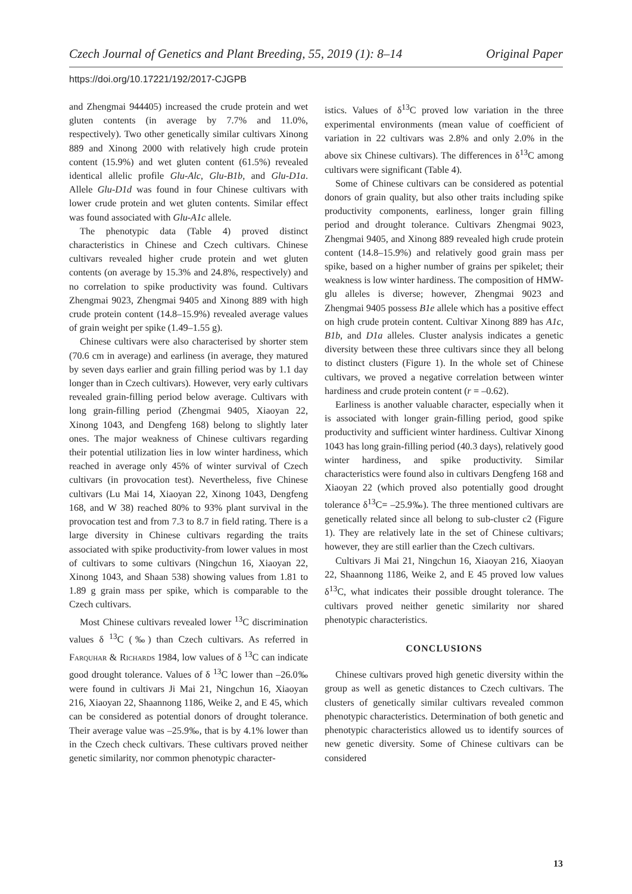Czech Journal of Genetics and Plant Breeding, 55, 2019 (1): 8–14 Original Paper
https://doi.org/10.17221/192/2017-CJGPB
and Zhengmai 944405) increased the crude protein and wet gluten contents (in average by 7.7% and 11.0%, respectively). Two other genetically similar cultivars Xinong 889 and Xinong 2000 with relatively high crude protein content (15.9%) and wet gluten content (61.5%) revealed identical allelic profile Glu-Alc, Glu-B1b, and Glu-D1a. Allele Glu-D1d was found in four Chinese cultivars with lower crude protein and wet gluten contents. Similar effect was found associated with Glu-A1c allele.
The phenotypic data (Table 4) proved distinct characteristics in Chinese and Czech cultivars. Chinese cultivars revealed higher crude protein and wet gluten contents (on average by 15.3% and 24.8%, respectively) and no correlation to spike productivity was found. Cultivars Zhengmai 9023, Zhengmai 9405 and Xinong 889 with high crude protein content (14.8–15.9%) revealed average values of grain weight per spike (1.49–1.55 g).
Chinese cultivars were also characterised by shorter stem (70.6 cm in average) and earliness (in average, they matured by seven days earlier and grain filling period was by 1.1 day longer than in Czech cultivars). However, very early cultivars revealed grain-filling period below average. Cultivars with long grain-filling period (Zhengmai 9405, Xiaoyan 22, Xinong 1043, and Dengfeng 168) belong to slightly later ones. The major weakness of Chinese cultivars regarding their potential utilization lies in low winter hardiness, which reached in average only 45% of winter survival of Czech cultivars (in provocation test). Nevertheless, five Chinese cultivars (Lu Mai 14, Xiaoyan 22, Xinong 1043, Dengfeng 168, and W 38) reached 80% to 93% plant survival in the provocation test and from 7.3 to 8.7 in field rating. There is a large diversity in Chinese cultivars regarding the traits associated with spike productivity-from lower values in most of cultivars to some cultivars (Ningchun 16, Xiaoyan 22, Xinong 1043, and Shaan 538) showing values from 1.81 to 1.89 g grain mass per spike, which is comparable to the Czech cultivars.
Most Chinese cultivars revealed lower <sup>13</sup>C discrimination values δ <sup>13</sup>C (‰) than Czech cultivars. As referred in Farquhar & Richards 1984, low values of δ <sup>13</sup>C can indicate good drought tolerance. Values of δ <sup>13</sup>C lower than –26.0‰ were found in cultivars Ji Mai 21, Ningchun 16, Xiaoyan 216, Xiaoyan 22, Shaannong 1186, Weike 2, and E 45, which can be considered as potential donors of drought tolerance. Their average value was –25.9‰, that is by 4.1% lower than in the Czech check cultivars. These cultivars proved neither genetic similarity, nor common phenotypic character-
istics. Values of δ<sup>13</sup>C proved low variation in the three experimental environments (mean value of coefficient of variation in 22 cultivars was 2.8% and only 2.0% in the above six Chinese cultivars). The differences in δ<sup>13</sup>C among cultivars were significant (Table 4).
Some of Chinese cultivars can be considered as potential donors of grain quality, but also other traits including spike productivity components, earliness, longer grain filling period and drought tolerance. Cultivars Zhengmai 9023, Zhengmai 9405, and Xinong 889 revealed high crude protein content (14.8–15.9%) and relatively good grain mass per spike, based on a higher number of grains per spikelet; their weakness is low winter hardiness. The composition of HMW-glu alleles is diverse; however, Zhengmai 9023 and Zhengmai 9405 possess B1e allele which has a positive effect on high crude protein content. Cultivar Xinong 889 has A1c, B1b, and D1a alleles. Cluster analysis indicates a genetic diversity between these three cultivars since they all belong to distinct clusters (Figure 1). In the whole set of Chinese cultivars, we proved a negative correlation between winter hardiness and crude protein content (r = –0.62).
Earliness is another valuable character, especially when it is associated with longer grain-filling period, good spike productivity and sufficient winter hardiness. Cultivar Xinong 1043 has long grain-filling period (40.3 days), relatively good winter hardiness, and spike productivity. Similar characteristics were found also in cultivars Dengfeng 168 and Xiaoyan 22 (which proved also potentially good drought tolerance δ<sup>13</sup>C= –25.9‰). The three mentioned cultivars are genetically related since all belong to sub-cluster c2 (Figure 1). They are relatively late in the set of Chinese cultivars; however, they are still earlier than the Czech cultivars.
Cultivars Ji Mai 21, Ningchun 16, Xiaoyan 216, Xiaoyan 22, Shaannong 1186, Weike 2, and E 45 proved low values δ<sup>13</sup>C, what indicates their possible drought tolerance. The cultivars proved neither genetic similarity nor shared phenotypic characteristics.
CONCLUSIONS
Chinese cultivars proved high genetic diversity within the group as well as genetic distances to Czech cultivars. The clusters of genetically similar cultivars revealed common phenotypic characteristics. Determination of both genetic and phenotypic characteristics allowed us to identify sources of new genetic diversity. Some of Chinese cultivars can be considered
13